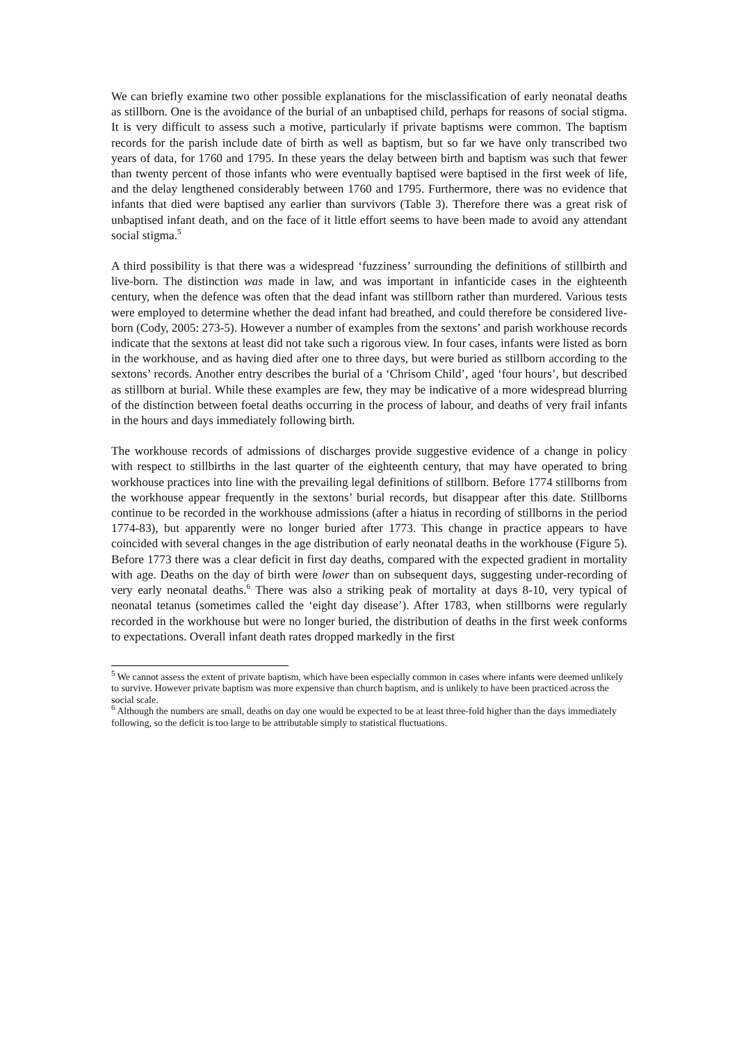We can briefly examine two other possible explanations for the misclassification of early neonatal deaths as stillborn. One is the avoidance of the burial of an unbaptised child, perhaps for reasons of social stigma. It is very difficult to assess such a motive, particularly if private baptisms were common. The baptism records for the parish include date of birth as well as baptism, but so far we have only transcribed two years of data, for 1760 and 1795. In these years the delay between birth and baptism was such that fewer than twenty percent of those infants who were eventually baptised were baptised in the first week of life, and the delay lengthened considerably between 1760 and 1795. Furthermore, there was no evidence that infants that died were baptised any earlier than survivors (Table 3). Therefore there was a great risk of unbaptised infant death, and on the face of it little effort seems to have been made to avoid any attendant social stigma.<sup>5</sup>
A third possibility is that there was a widespread ‘fuzziness’ surrounding the definitions of stillbirth and live-born. The distinction was made in law, and was important in infanticide cases in the eighteenth century, when the defence was often that the dead infant was stillborn rather than murdered. Various tests were employed to determine whether the dead infant had breathed, and could therefore be considered live-born (Cody, 2005: 273-5). However a number of examples from the sextons’ and parish workhouse records indicate that the sextons at least did not take such a rigorous view. In four cases, infants were listed as born in the workhouse, and as having died after one to three days, but were buried as stillborn according to the sextons’ records. Another entry describes the burial of a ‘Chrisom Child’, aged ‘four hours’, but described as stillborn at burial. While these examples are few, they may be indicative of a more widespread blurring of the distinction between foetal deaths occurring in the process of labour, and deaths of very frail infants in the hours and days immediately following birth.
The workhouse records of admissions of discharges provide suggestive evidence of a change in policy with respect to stillbirths in the last quarter of the eighteenth century, that may have operated to bring workhouse practices into line with the prevailing legal definitions of stillborn. Before 1774 stillborns from the workhouse appear frequently in the sextons’ burial records, but disappear after this date. Stillborns continue to be recorded in the workhouse admissions (after a hiatus in recording of stillborns in the period 1774-83), but apparently were no longer buried after 1773. This change in practice appears to have coincided with several changes in the age distribution of early neonatal deaths in the workhouse (Figure 5). Before 1773 there was a clear deficit in first day deaths, compared with the expected gradient in mortality with age. Deaths on the day of birth were lower than on subsequent days, suggesting under-recording of very early neonatal deaths.<sup>6</sup> There was also a striking peak of mortality at days 8-10, very typical of neonatal tetanus (sometimes called the ‘eight day disease’). After 1783, when stillborns were regularly recorded in the workhouse but were no longer buried, the distribution of deaths in the first week conforms to expectations. Overall infant death rates dropped markedly in the first
<sup>5</sup> We cannot assess the extent of private baptism, which have been especially common in cases where infants were deemed unlikely to survive. However private baptism was more expensive than church baptism, and is unlikely to have been practiced across the social scale.
<sup>6</sup> Although the numbers are small, deaths on day one would be expected to be at least three-fold higher than the days immediately following, so the deficit is too large to be attributable simply to statistical fluctuations.